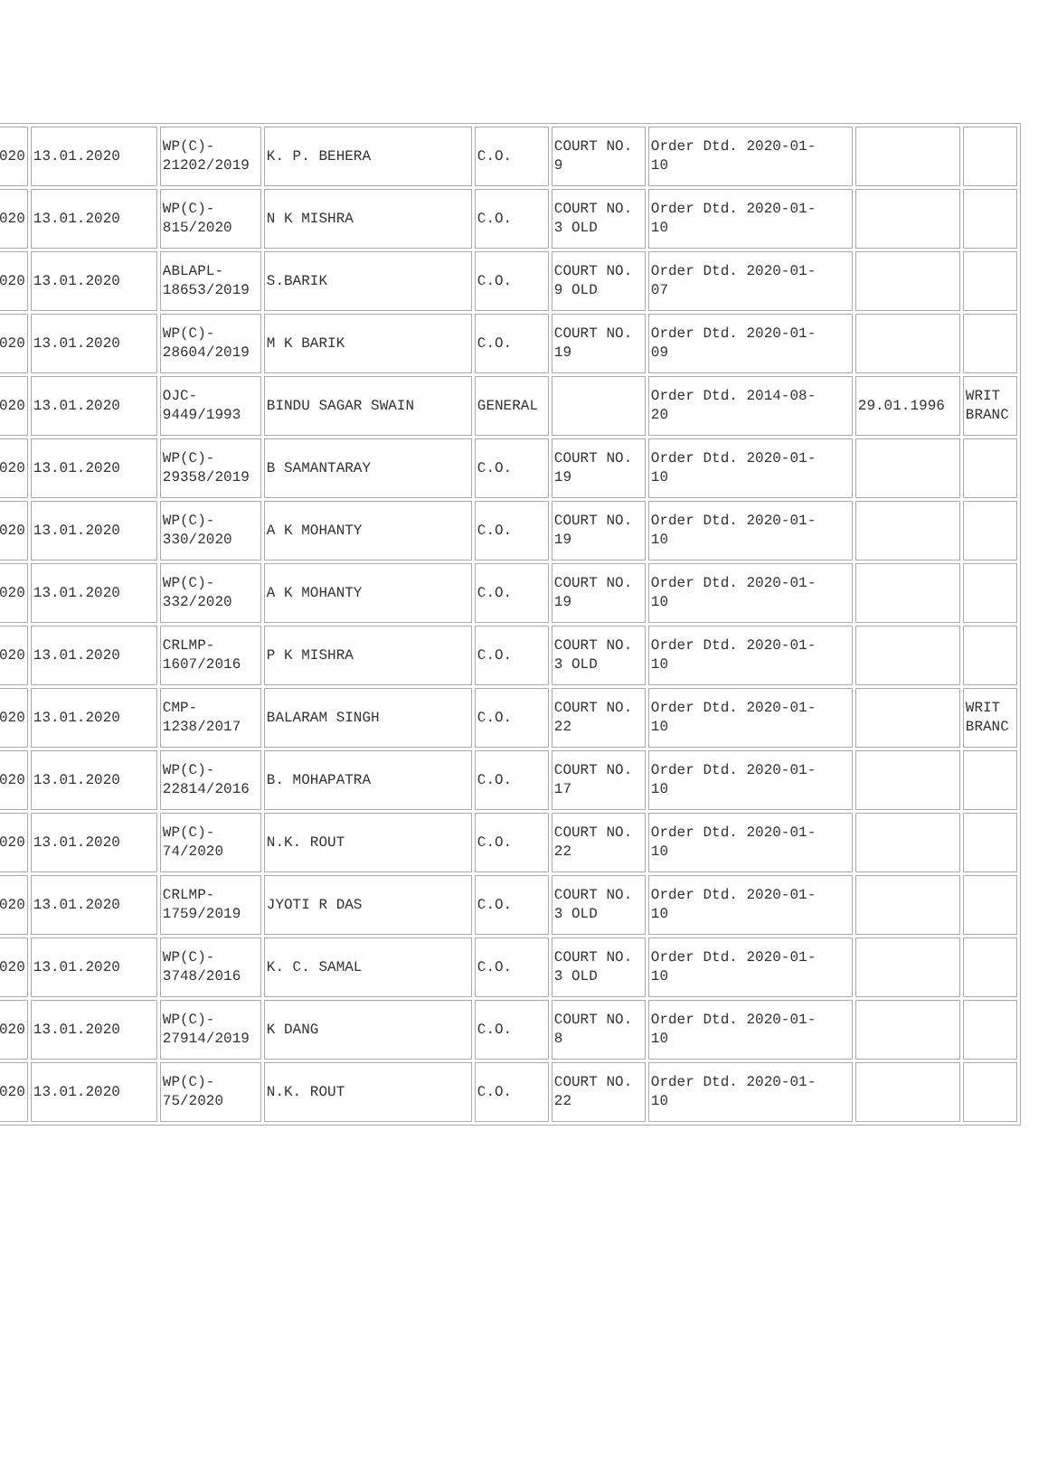| 020 | 13.01.2020 | WP(C)- 21202/2019 | K. P. BEHERA | C.O. | COURT NO. 9 | Order Dtd. 2020-01- 10 | | |
| 020 | 13.01.2020 | WP(C)- 815/2020 | N K MISHRA | C.O. | COURT NO. 3 OLD | Order Dtd. 2020-01- 10 | | |
| 020 | 13.01.2020 | ABLAPL- 18653/2019 | S.BARIK | C.O. | COURT NO. 9 OLD | Order Dtd. 2020-01- 07 | | |
| 020 | 13.01.2020 | WP(C)- 28604/2019 | M K BARIK | C.O. | COURT NO. 19 | Order Dtd. 2020-01- 09 | | |
| 020 | 13.01.2020 | OJC- 9449/1993 | BINDU SAGAR SWAIN | GENERAL | | Order Dtd. 2014-08- 20 | 29.01.1996 | WRIT BRANC |
| 020 | 13.01.2020 | WP(C)- 29358/2019 | B SAMANTARAY | C.O. | COURT NO. 19 | Order Dtd. 2020-01- 10 | | |
| 020 | 13.01.2020 | WP(C)- 330/2020 | A K MOHANTY | C.O. | COURT NO. 19 | Order Dtd. 2020-01- 10 | | |
| 020 | 13.01.2020 | WP(C)- 332/2020 | A K MOHANTY | C.O. | COURT NO. 19 | Order Dtd. 2020-01- 10 | | |
| 020 | 13.01.2020 | CRLMP- 1607/2016 | P K MISHRA | C.O. | COURT NO. 3 OLD | Order Dtd. 2020-01- 10 | | |
| 020 | 13.01.2020 | CMP- 1238/2017 | BALARAM SINGH | C.O. | COURT NO. 22 | Order Dtd. 2020-01- 10 | | WRIT BRANC |
| 020 | 13.01.2020 | WP(C)- 22814/2016 | B. MOHAPATRA | C.O. | COURT NO. 17 | Order Dtd. 2020-01- 10 | | |
| 020 | 13.01.2020 | WP(C)- 74/2020 | N.K. ROUT | C.O. | COURT NO. 22 | Order Dtd. 2020-01- 10 | | |
| 020 | 13.01.2020 | CRLMP- 1759/2019 | JYOTI R DAS | C.O. | COURT NO. 3 OLD | Order Dtd. 2020-01- 10 | | |
| 020 | 13.01.2020 | WP(C)- 3748/2016 | K. C. SAMAL | C.O. | COURT NO. 3 OLD | Order Dtd. 2020-01- 10 | | |
| 020 | 13.01.2020 | WP(C)- 27914/2019 | K DANG | C.O. | COURT NO. 8 | Order Dtd. 2020-01- 10 | | |
| 020 | 13.01.2020 | WP(C)- 75/2020 | N.K. ROUT | C.O. | COURT NO. 22 | Order Dtd. 2020-01- 10 | | |